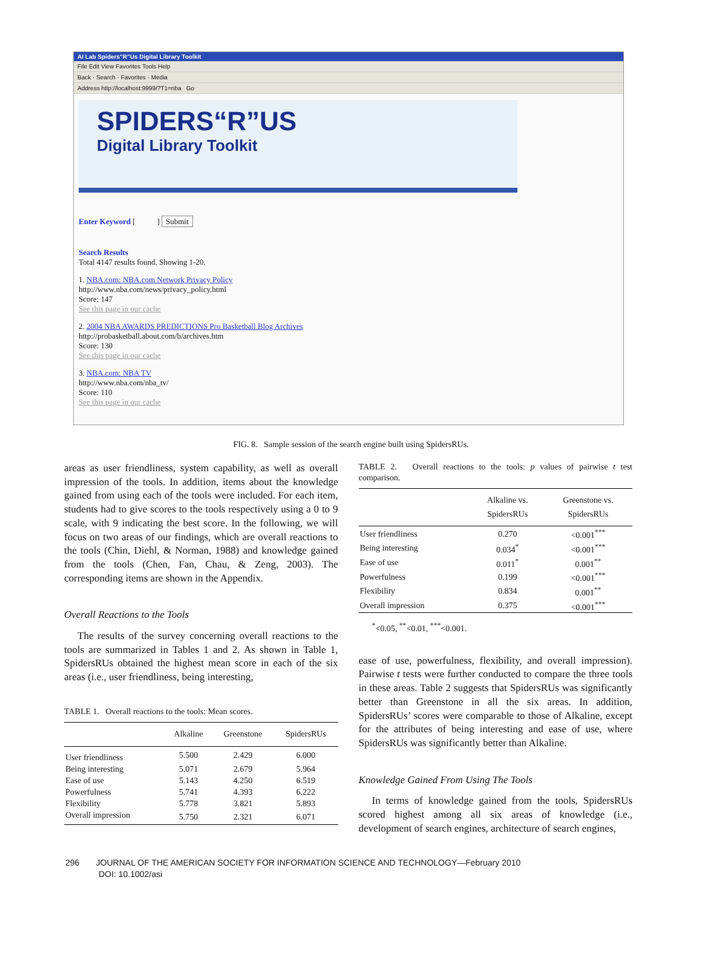AI Lab Spiders"R"Us Digital Library Toolkit
File Edit View Favorites Tools Help
Back · Search · Favorites · Media
Address http://localhost:9999/?T1=nba Go
SPIDERS“R”US
Digital Library Toolkit
Enter Keyword [ ] Submit
Search Results
Total 4147 results found. Showing 1-20.
1. NBA.com: NBA.com Network Privacy Policy
http://www.nba.com/news/privacy_policy.html
Score: 147
See this page in our cache
2. 2004 NBA AWARDS PREDICTIONS Pro Basketball Blog Archives
http://probasketball.about.com/b/archives.htm
Score: 130
See this page in our cache
3. NBA.com: NBA TV
http://www.nba.com/nba_tv/
Score: 110
See this page in our cache
FIG. 8. Sample session of the search engine built using SpidersRUs.
areas as user friendliness, system capability, as well as overall impression of the tools. In addition, items about the knowledge gained from using each of the tools were included. For each item, students had to give scores to the tools respectively using a 0 to 9 scale, with 9 indicating the best score. In the following, we will focus on two areas of our findings, which are overall reactions to the tools (Chin, Diehl, & Norman, 1988) and knowledge gained from the tools (Chen, Fan, Chau, & Zeng, 2003). The corresponding items are shown in the Appendix.
Overall Reactions to the Tools
The results of the survey concerning overall reactions to the tools are summarized in Tables 1 and 2. As shown in Table 1, SpidersRUs obtained the highest mean score in each of the six areas (i.e., user friendliness, being interesting,
TABLE 1. Overall reactions to the tools: Mean scores.
| | Alkaline | Greenstone | SpidersRUs |
| --- | --- | --- | --- |
| User friendliness | 5.500 | 2.429 | 6.000 |
| Being interesting | 5.071 | 2.679 | 5.964 |
| Ease of use | 5.143 | 4.250 | 6.519 |
| Powerfulness | 5.741 | 4.393 | 6.222 |
| Flexibility | 5.778 | 3.821 | 5.893 |
| Overall impression | 5.750 | 2.321 | 6.071 |
TABLE 2. Overall reactions to the tools: p values of pairwise t test comparison.
| | Alkaline vs. SpidersRUs | Greenstone vs. SpidersRUs |
| --- | --- | --- |
| User friendliness | 0.270 | <0.001<sup>***</sup> |
| Being interesting | 0.034<sup>*</sup> | <0.001<sup>***</sup> |
| Ease of use | 0.011<sup>*</sup> | 0.001<sup>**</sup> |
| Powerfulness | 0.199 | <0.001<sup>***</sup> |
| Flexibility | 0.834 | 0.001<sup>**</sup> |
| Overall impression | 0.375 | <0.001<sup>***</sup> |
<sup>*</sup><0.05, <sup>**</sup><0.01, <sup>***</sup><0.001.
ease of use, powerfulness, flexibility, and overall impression). Pairwise t tests were further conducted to compare the three tools in these areas. Table 2 suggests that SpidersRUs was significantly better than Greenstone in all the six areas. In addition, SpidersRUs’ scores were comparable to those of Alkaline, except for the attributes of being interesting and ease of use, where SpidersRUs was significantly better than Alkaline.
Knowledge Gained From Using The Tools
In terms of knowledge gained from the tools, SpidersRUs scored highest among all six areas of knowledge (i.e., development of search engines, architecture of search engines,
296 JOURNAL OF THE AMERICAN SOCIETY FOR INFORMATION SCIENCE AND TECHNOLOGY—February 2010
DOI: 10.1002/asi